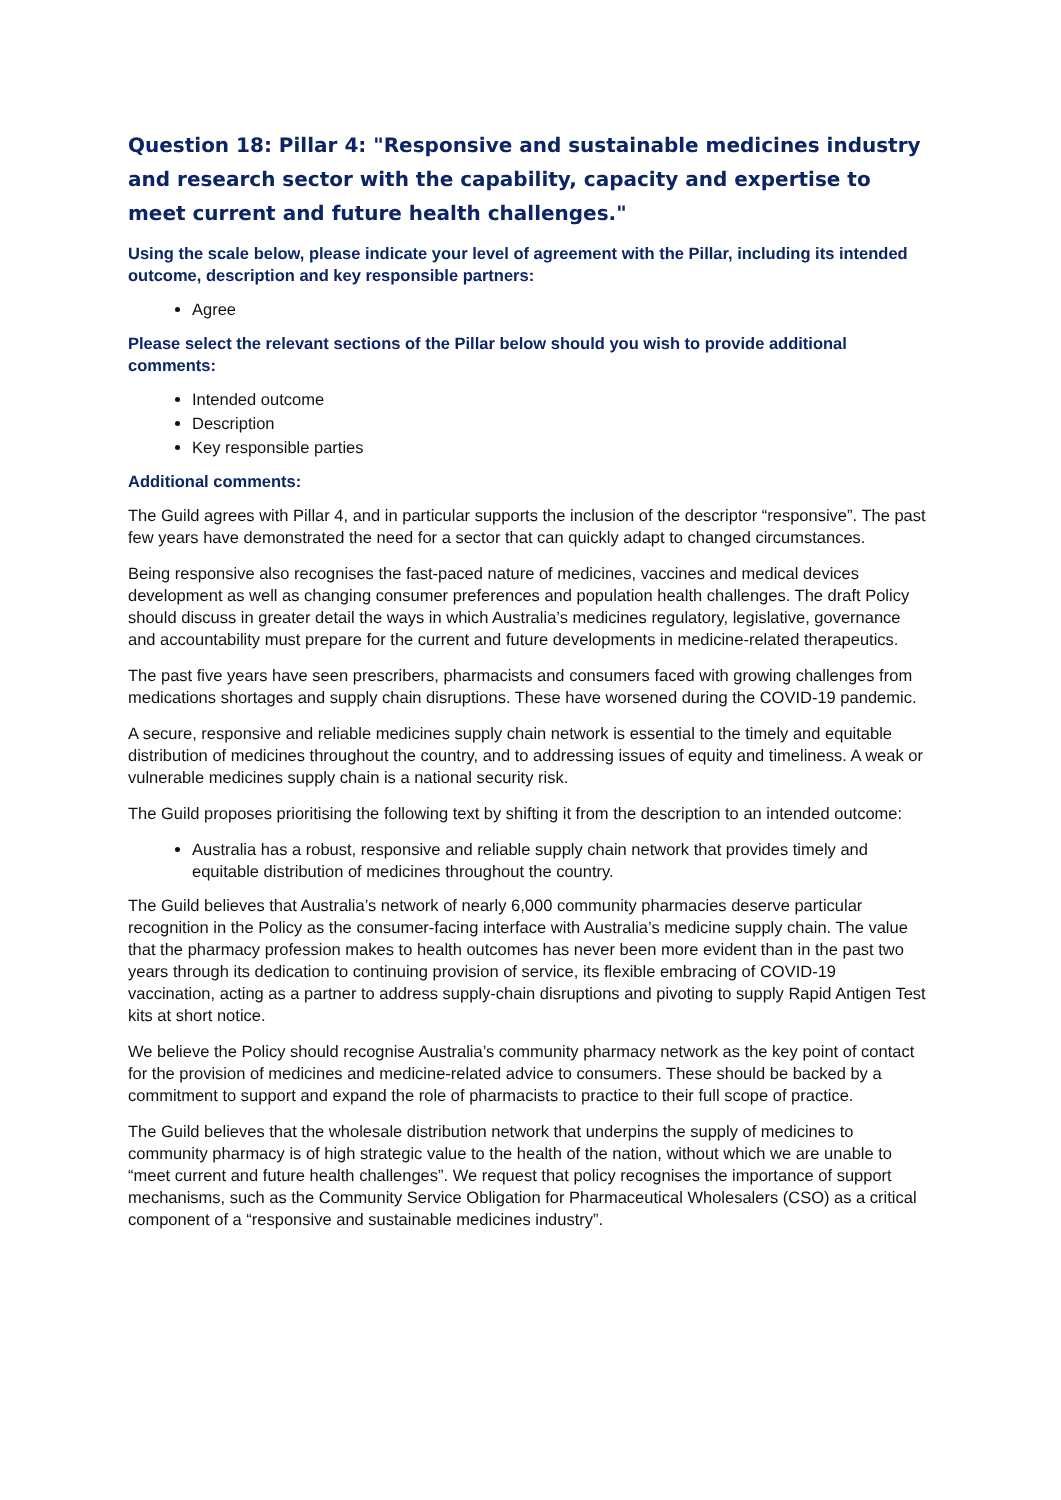Question 18: Pillar 4: "Responsive and sustainable medicines industry and research sector with the capability, capacity and expertise to meet current and future health challenges."
Using the scale below, please indicate your level of agreement with the Pillar, including its intended outcome, description and key responsible partners:
Agree
Please select the relevant sections of the Pillar below should you wish to provide additional comments:
Intended outcome
Description
Key responsible parties
Additional comments:
The Guild agrees with Pillar 4, and in particular supports the inclusion of the descriptor “responsive”. The past few years have demonstrated the need for a sector that can quickly adapt to changed circumstances.
Being responsive also recognises the fast-paced nature of medicines, vaccines and medical devices development as well as changing consumer preferences and population health challenges. The draft Policy should discuss in greater detail the ways in which Australia’s medicines regulatory, legislative, governance and accountability must prepare for the current and future developments in medicine-related therapeutics.
The past five years have seen prescribers, pharmacists and consumers faced with growing challenges from medications shortages and supply chain disruptions. These have worsened during the COVID-19 pandemic.
A secure, responsive and reliable medicines supply chain network is essential to the timely and equitable distribution of medicines throughout the country, and to addressing issues of equity and timeliness. A weak or vulnerable medicines supply chain is a national security risk.
The Guild proposes prioritising the following text by shifting it from the description to an intended outcome:
Australia has a robust, responsive and reliable supply chain network that provides timely and equitable distribution of medicines throughout the country.
The Guild believes that Australia’s network of nearly 6,000 community pharmacies deserve particular recognition in the Policy as the consumer-facing interface with Australia’s medicine supply chain. The value that the pharmacy profession makes to health outcomes has never been more evident than in the past two years through its dedication to continuing provision of service, its flexible embracing of COVID-19 vaccination, acting as a partner to address supply-chain disruptions and pivoting to supply Rapid Antigen Test kits at short notice.
We believe the Policy should recognise Australia’s community pharmacy network as the key point of contact for the provision of medicines and medicine-related advice to consumers. These should be backed by a commitment to support and expand the role of pharmacists to practice to their full scope of practice.
The Guild believes that the wholesale distribution network that underpins the supply of medicines to community pharmacy is of high strategic value to the health of the nation, without which we are unable to “meet current and future health challenges”. We request that policy recognises the importance of support mechanisms, such as the Community Service Obligation for Pharmaceutical Wholesalers (CSO) as a critical component of a “responsive and sustainable medicines industry”.